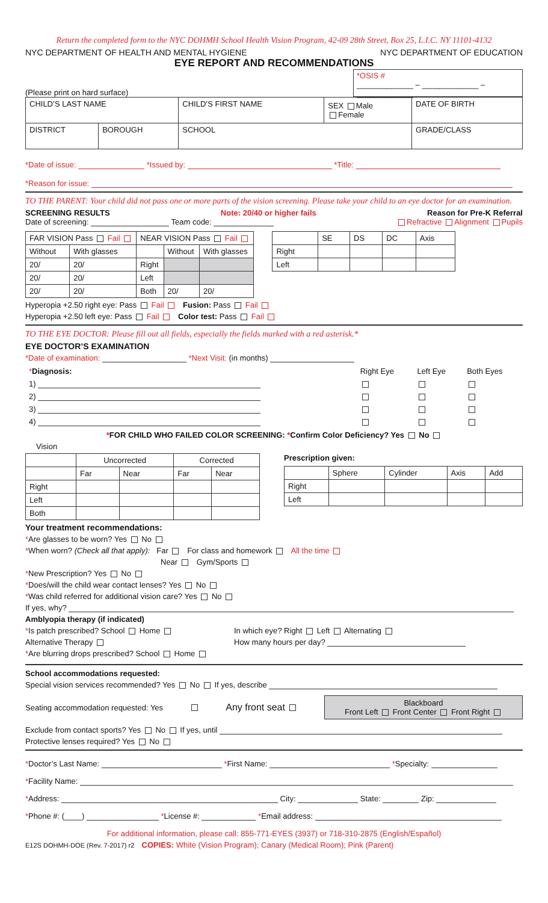Return the completed form to the NYC DOHMH School Health Vision Program, 42-09 28th Street, Box 25, L.I.C. NY 11101-4132
NYC DEPARTMENT OF HEALTH AND MENTAL HYGIENE NYC DEPARTMENT OF EDUCATION
EYE REPORT AND RECOMMENDATIONS
(Please print on hard surface)
*OSIS #
_____________ – _____________ – _____________
| CHILD’S LAST NAME | | | CHILD’S FIRST NAME | SEX Male Female | DATE OF BIRTH |
| DISTRICT | BOROUGH | SCHOOL | | | GRADE/CLASS |
*Date of issue: *Issued by: *Title:
*Reason for issue:
TO THE PARENT: Your child did not pass one or more parts of the vision screening. Please take your child to an eye doctor for an examination.
SCREENING RESULTS Note: 20/40 or higher fails Reason for Pre-K Referral
Date of screening: Team code: Refractive Alignment Pupils
| FAR VISION Pass Fail | | NEAR VISION Pass Fail | | |
| Without | With glasses | | Without | With glasses |
| 20/ | 20/ | Right | | |
| 20/ | 20/ | Left | | |
| 20/ | 20/ | Both | 20/ | 20/ |
| | SE | DS | DC | Axis |
| Right | | | | |
| Left | | | | |
Hyperopia +2.50 right eye: Pass Fail Fusion: Pass Fail
Hyperopia +2.50 left eye: Pass Fail Color test: Pass Fail
TO THE EYE DOCTOR: Please fill out all fields, especially the fields marked with a red asterisk.*
EYE DOCTOR’S EXAMINATION
*Date of examination: *Next Visit: (in months)
| * Diagnosis: | Right Eye | Left Eye | Both Eyes |
| 1) | | | |
| 2) | | | |
| 3) | | | |
| 4) | | | |
*FOR CHILD WHO FAILED COLOR SCREENING: *Confirm Color Deficiency? Yes No
Vision
| | Uncorrected | | Corrected | |
| | Far | Near | Far | Near |
| Right | | | | |
| Left | | | | |
| Both | | | | |
Prescription given:
| | Sphere | Cylinder | Axis | Add |
| Right | | | | |
| Left | | | | |
Your treatment recommendations:
*Are glasses to be worn? Yes No
*When worn? (Check all that apply): Far For class and homework All the time
Near Gym/Sports
*New Prescription? Yes No
*Does/will the child wear contact lenses? Yes No
*Was child referred for additional vision care? Yes No
If yes, why?
Amblyopia therapy (if indicated)
*Is patch prescribed? School Home
Alternative Therapy
*Are blurring drops prescribed? School Home
In which eye? Right Left Alternating
How many hours per day?
School accommodations requested:
Special vision services recommended? Yes No If yes, describe
Seating accommodation requested: Yes Any front seat
Blackboard
Front Left Front Center Front Right
Exclude from contact sports? Yes No If yes, until
Protective lenses required? Yes No
*Doctor’s Last Name: *First Name: *Specialty:
*Facility Name:
*Address: City: State: Zip:
*Phone #: (____) *License #: *Email address:
For additional information, please call: 855-771-EYES (3937) or 718-310-2875 (English/Español)
E12S DOHMH-DOE (Rev. 7-2017) r2 COPIES: White (Vision Program); Canary (Medical Room); Pink (Parent)